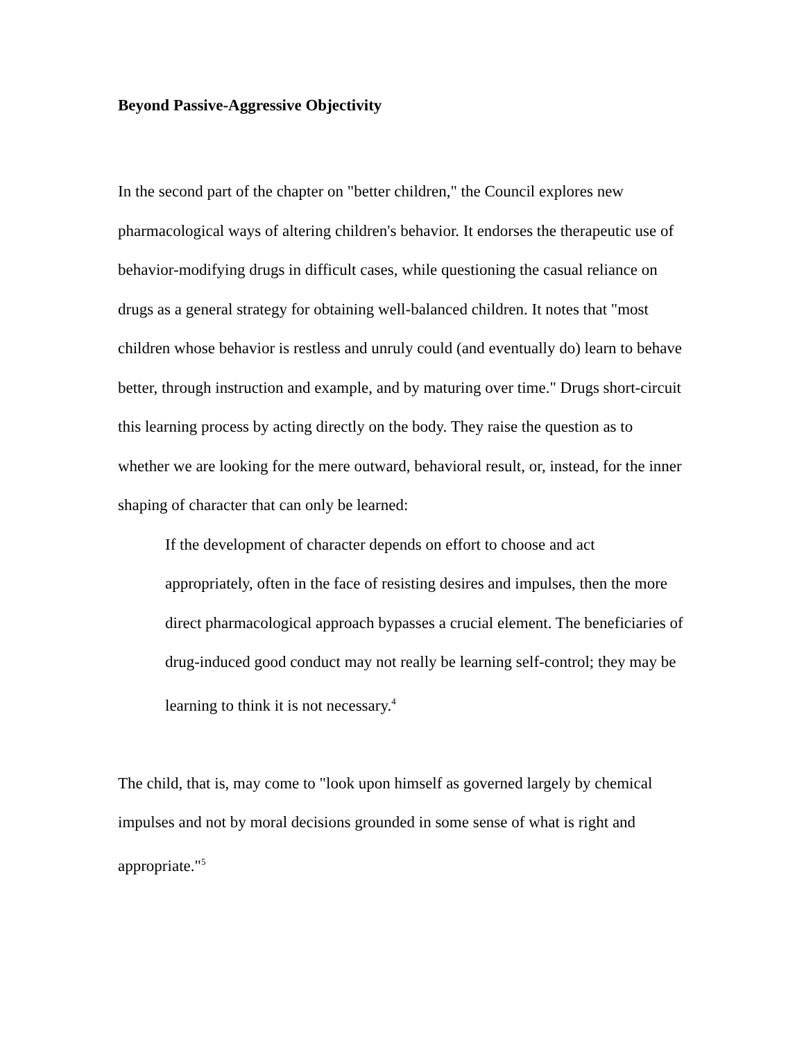Beyond Passive-Aggressive Objectivity
In the second part of the chapter on "better children," the Council explores new pharmacological ways of altering children's behavior. It endorses the therapeutic use of behavior-modifying drugs in difficult cases, while questioning the casual reliance on drugs as a general strategy for obtaining well-balanced children. It notes that "most children whose behavior is restless and unruly could (and eventually do) learn to behave better, through instruction and example, and by maturing over time." Drugs short-circuit this learning process by acting directly on the body. They raise the question as to whether we are looking for the mere outward, behavioral result, or, instead, for the inner shaping of character that can only be learned:
If the development of character depends on effort to choose and act appropriately, often in the face of resisting desires and impulses, then the more direct pharmacological approach bypasses a crucial element. The beneficiaries of drug-induced good conduct may not really be learning self-control; they may be learning to think it is not necessary.<sup>4</sup>
The child, that is, may come to "look upon himself as governed largely by chemical impulses and not by moral decisions grounded in some sense of what is right and appropriate."<sup>5</sup>